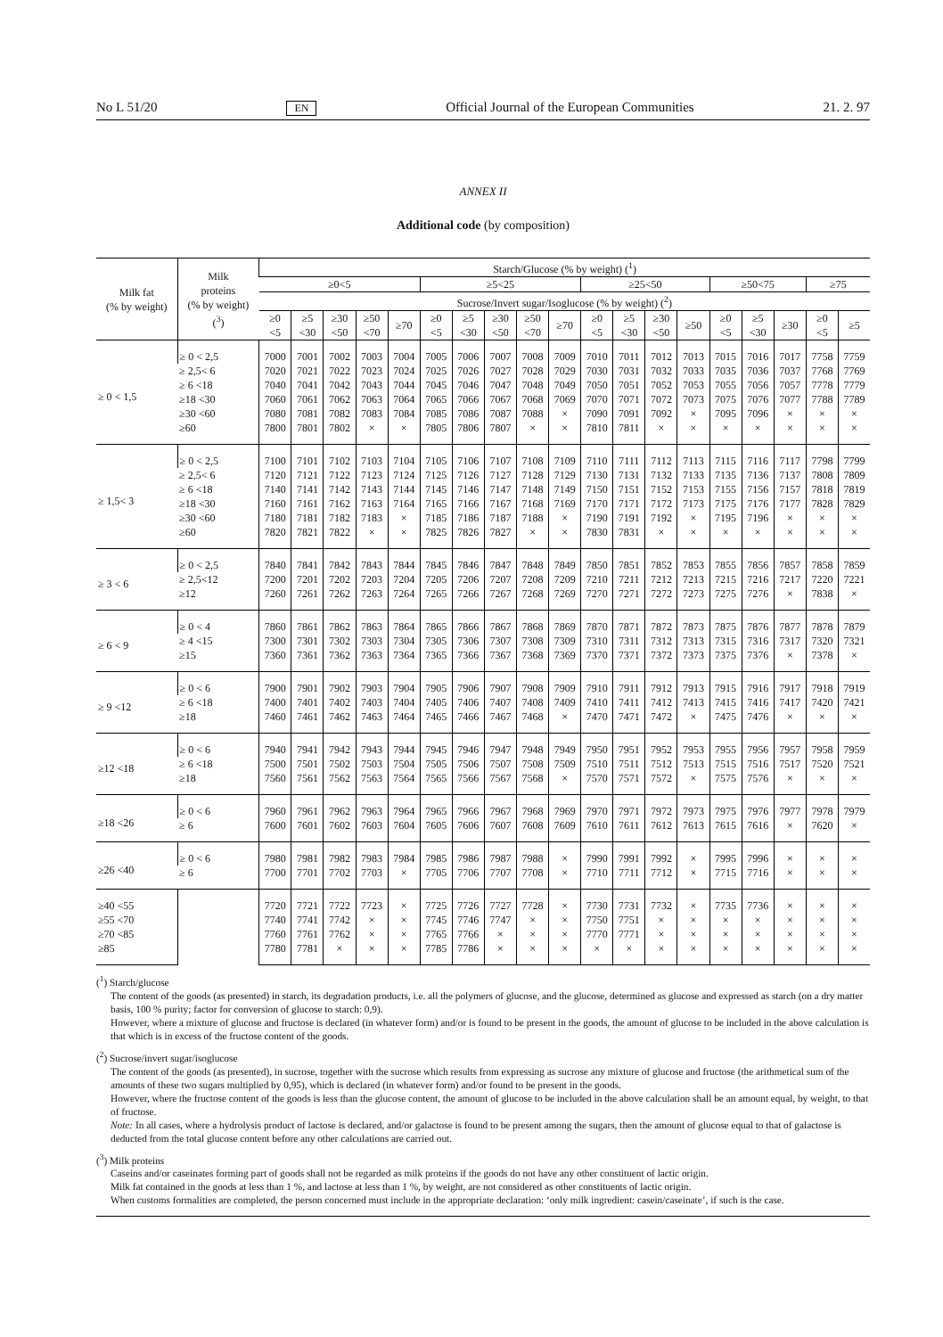No L 51/20 EN Official Journal of the European Communities 21. 2. 97
ANNEX II
Additional code (by composition)
| Milk fat (% by weight) | Milk proteins (% by weight) (<sup>3</sup>) | Starch/Glucose (% by weight) (<sup>1</sup>) | | | | | | | | | | | | | | | | | | |
| --- | --- | --- | --- | --- | --- | --- | --- | --- | --- | --- | --- | --- | --- | --- | --- | --- | --- | --- | --- | --- |
| | | ≥0<5 | | | | | ≥5<25 | | | | | ≥25<50 | | | | ≥50<75 | | | ≥75 | |
| | | Sucrose/Invert sugar/Isoglucose (% by weight) (<sup>2</sup>) | | | | | | | | | | | | | | | | | | |
| | | ≥0 <5 | ≥5 <30 | ≥30 <50 | ≥50 <70 | ≥70 | ≥0 <5 | ≥5 <30 | ≥30 <50 | ≥50 <70 | ≥70 | ≥0 <5 | ≥5 <30 | ≥30 <50 | ≥50 | ≥0 <5 | ≥5 <30 | ≥30 | ≥0 <5 | ≥5 |
| ≥ 0 < 1,5 | ≥ 0 < 2,5 | 7000 | 7001 | 7002 | 7003 | 7004 | 7005 | 7006 | 7007 | 7008 | 7009 | 7010 | 7011 | 7012 | 7013 | 7015 | 7016 | 7017 | 7758 | 7759 |
| | ≥ 2,5< 6 | 7020 | 7021 | 7022 | 7023 | 7024 | 7025 | 7026 | 7027 | 7028 | 7029 | 7030 | 7031 | 7032 | 7033 | 7035 | 7036 | 7037 | 7768 | 7769 |
| | ≥ 6 <18 | 7040 | 7041 | 7042 | 7043 | 7044 | 7045 | 7046 | 7047 | 7048 | 7049 | 7050 | 7051 | 7052 | 7053 | 7055 | 7056 | 7057 | 7778 | 7779 |
| | ≥18 <30 | 7060 | 7061 | 7062 | 7063 | 7064 | 7065 | 7066 | 7067 | 7068 | 7069 | 7070 | 7071 | 7072 | 7073 | 7075 | 7076 | 7077 | 7788 | 7789 |
| | ≥30 <60 | 7080 | 7081 | 7082 | 7083 | 7084 | 7085 | 7086 | 7087 | 7088 | × | 7090 | 7091 | 7092 | × | 7095 | 7096 | × | × | × |
| | ≥60 | 7800 | 7801 | 7802 | × | × | 7805 | 7806 | 7807 | × | × | 7810 | 7811 | × | × | × | × | × | × | × |
| ≥ 1,5< 3 | ≥ 0 < 2,5 | 7100 | 7101 | 7102 | 7103 | 7104 | 7105 | 7106 | 7107 | 7108 | 7109 | 7110 | 7111 | 7112 | 7113 | 7115 | 7116 | 7117 | 7798 | 7799 |
| | ≥ 2,5< 6 | 7120 | 7121 | 7122 | 7123 | 7124 | 7125 | 7126 | 7127 | 7128 | 7129 | 7130 | 7131 | 7132 | 7133 | 7135 | 7136 | 7137 | 7808 | 7809 |
| | ≥ 6 <18 | 7140 | 7141 | 7142 | 7143 | 7144 | 7145 | 7146 | 7147 | 7148 | 7149 | 7150 | 7151 | 7152 | 7153 | 7155 | 7156 | 7157 | 7818 | 7819 |
| | ≥18 <30 | 7160 | 7161 | 7162 | 7163 | 7164 | 7165 | 7166 | 7167 | 7168 | 7169 | 7170 | 7171 | 7172 | 7173 | 7175 | 7176 | 7177 | 7828 | 7829 |
| | ≥30 <60 | 7180 | 7181 | 7182 | 7183 | × | 7185 | 7186 | 7187 | 7188 | × | 7190 | 7191 | 7192 | × | 7195 | 7196 | × | × | × |
| | ≥60 | 7820 | 7821 | 7822 | × | × | 7825 | 7826 | 7827 | × | × | 7830 | 7831 | × | × | × | × | × | × | × |
| ≥ 3 < 6 | ≥ 0 < 2,5 | 7840 | 7841 | 7842 | 7843 | 7844 | 7845 | 7846 | 7847 | 7848 | 7849 | 7850 | 7851 | 7852 | 7853 | 7855 | 7856 | 7857 | 7858 | 7859 |
| | ≥ 2,5<12 | 7200 | 7201 | 7202 | 7203 | 7204 | 7205 | 7206 | 7207 | 7208 | 7209 | 7210 | 7211 | 7212 | 7213 | 7215 | 7216 | 7217 | 7220 | 7221 |
| | ≥12 | 7260 | 7261 | 7262 | 7263 | 7264 | 7265 | 7266 | 7267 | 7268 | 7269 | 7270 | 7271 | 7272 | 7273 | 7275 | 7276 | × | 7838 | × |
| ≥ 6 < 9 | ≥ 0 < 4 | 7860 | 7861 | 7862 | 7863 | 7864 | 7865 | 7866 | 7867 | 7868 | 7869 | 7870 | 7871 | 7872 | 7873 | 7875 | 7876 | 7877 | 7878 | 7879 |
| | ≥ 4 <15 | 7300 | 7301 | 7302 | 7303 | 7304 | 7305 | 7306 | 7307 | 7308 | 7309 | 7310 | 7311 | 7312 | 7313 | 7315 | 7316 | 7317 | 7320 | 7321 |
| | ≥15 | 7360 | 7361 | 7362 | 7363 | 7364 | 7365 | 7366 | 7367 | 7368 | 7369 | 7370 | 7371 | 7372 | 7373 | 7375 | 7376 | × | 7378 | × |
| ≥ 9 <12 | ≥ 0 < 6 | 7900 | 7901 | 7902 | 7903 | 7904 | 7905 | 7906 | 7907 | 7908 | 7909 | 7910 | 7911 | 7912 | 7913 | 7915 | 7916 | 7917 | 7918 | 7919 |
| | ≥ 6 <18 | 7400 | 7401 | 7402 | 7403 | 7404 | 7405 | 7406 | 7407 | 7408 | 7409 | 7410 | 7411 | 7412 | 7413 | 7415 | 7416 | 7417 | 7420 | 7421 |
| | ≥18 | 7460 | 7461 | 7462 | 7463 | 7464 | 7465 | 7466 | 7467 | 7468 | × | 7470 | 7471 | 7472 | × | 7475 | 7476 | × | × | × |
| ≥12 <18 | ≥ 0 < 6 | 7940 | 7941 | 7942 | 7943 | 7944 | 7945 | 7946 | 7947 | 7948 | 7949 | 7950 | 7951 | 7952 | 7953 | 7955 | 7956 | 7957 | 7958 | 7959 |
| | ≥ 6 <18 | 7500 | 7501 | 7502 | 7503 | 7504 | 7505 | 7506 | 7507 | 7508 | 7509 | 7510 | 7511 | 7512 | 7513 | 7515 | 7516 | 7517 | 7520 | 7521 |
| | ≥18 | 7560 | 7561 | 7562 | 7563 | 7564 | 7565 | 7566 | 7567 | 7568 | × | 7570 | 7571 | 7572 | × | 7575 | 7576 | × | × | × |
| ≥18 <26 | ≥ 0 < 6 | 7960 | 7961 | 7962 | 7963 | 7964 | 7965 | 7966 | 7967 | 7968 | 7969 | 7970 | 7971 | 7972 | 7973 | 7975 | 7976 | 7977 | 7978 | 7979 |
| | ≥ 6 | 7600 | 7601 | 7602 | 7603 | 7604 | 7605 | 7606 | 7607 | 7608 | 7609 | 7610 | 7611 | 7612 | 7613 | 7615 | 7616 | × | 7620 | × |
| ≥26 <40 | ≥ 0 < 6 | 7980 | 7981 | 7982 | 7983 | 7984 | 7985 | 7986 | 7987 | 7988 | × | 7990 | 7991 | 7992 | × | 7995 | 7996 | × | × | × |
| | ≥ 6 | 7700 | 7701 | 7702 | 7703 | × | 7705 | 7706 | 7707 | 7708 | × | 7710 | 7711 | 7712 | × | 7715 | 7716 | × | × | × |
| ≥40 <55 | | 7720 | 7721 | 7722 | 7723 | × | 7725 | 7726 | 7727 | 7728 | × | 7730 | 7731 | 7732 | × | 7735 | 7736 | × | × | × |
| ≥55 <70 | | 7740 | 7741 | 7742 | × | × | 7745 | 7746 | 7747 | × | × | 7750 | 7751 | × | × | × | × | × | × | × |
| ≥70 <85 | | 7760 | 7761 | 7762 | × | × | 7765 | 7766 | × | × | × | 7770 | 7771 | × | × | × | × | × | × | × |
| ≥85 | | 7780 | 7781 | × | × | × | 7785 | 7786 | × | × | × | × | × | × | × | × | × | × | × | × |
(<sup>1</sup>) Starch/glucose
The content of the goods (as presented) in starch, its degradation products, i.e. all the polymers of glucose, and the glucose, determined as glucose and expressed as starch (on a dry matter basis, 100 % purity; factor for conversion of glucose to starch: 0,9).
However, where a mixture of glucose and fructose is declared (in whatever form) and/or is found to be present in the goods, the amount of glucose to be included in the above calculation is that which is in excess of the fructose content of the goods.
(<sup>2</sup>) Sucrose/invert sugar/isoglucose
The content of the goods (as presented), in sucrose, together with the sucrose which results from expressing as sucrose any mixture of glucose and fructose (the arithmetical sum of the amounts of these two sugars multiplied by 0,95), which is declared (in whatever form) and/or found to be present in the goods.
However, where the fructose content of the goods is less than the glucose content, the amount of glucose to be included in the above calculation shall be an amount equal, by weight, to that of fructose.
Note: In all cases, where a hydrolysis product of lactose is declared, and/or galactose is found to be present among the sugars, then the amount of glucose equal to that of galactose is deducted from the total glucose content before any other calculations are carried out.
(<sup>3</sup>) Milk proteins
Caseins and/or caseinates forming part of goods shall not be regarded as milk proteins if the goods do not have any other constituent of lactic origin.
Milk fat contained in the goods at less than 1 %, and lactose at less than 1 %, by weight, are not considered as other constituents of lactic origin.
When customs formalities are completed, the person concerned must include in the appropriate declaration: ‘only milk ingredient: casein/caseinate’, if such is the case.